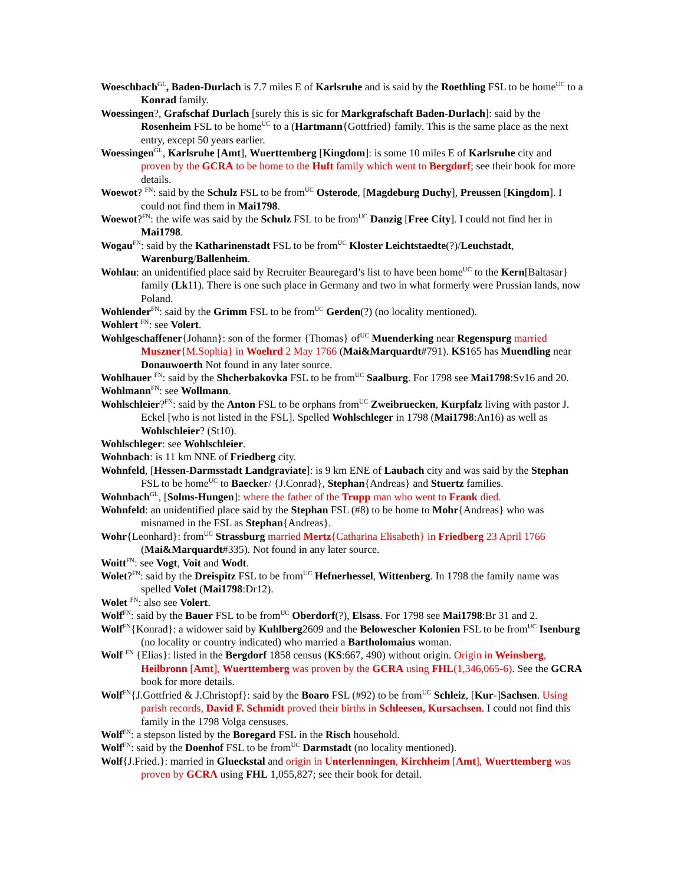Woeschbach<sup>GL</sup>, Baden-Durlach is 7.7 miles E of Karlsruhe and is said by the Roethling FSL to be home<sup>UC</sup> to a Konrad family.
Woessingen?, Grafschaf Durlach [surely this is sic for Markgrafschaft Baden-Durlach]: said by the Rosenheim FSL to be home<sup>UC</sup> to a (Hartmann{Gottfried} family. This is the same place as the next entry, except 50 years earlier.
Woessingen<sup>GL</sup>, Karlsruhe [Amt], Wuerttemberg [Kingdom]: is some 10 miles E of Karlsruhe city and proven by the GCRA to be home to the Huft family which went to Bergdorf; see their book for more details.
Woewot? <sup>FN</sup>: said by the Schulz FSL to be from<sup>UC</sup> Osterode, [Magdeburg Duchy], Preussen [Kingdom]. I could not find them in Mai1798.
Woewot?<sup>FN</sup>: the wife was said by the Schulz FSL to be from<sup>UC</sup> Danzig [Free City]. I could not find her in Mai1798.
Wogau<sup>FN</sup>: said by the Katharinenstadt FSL to be from<sup>UC</sup> Kloster Leichtstaedte(?)/Leuchstadt, Warenburg/Ballenheim.
Wohlau: an unidentified place said by Recruiter Beauregard’s list to have been home<sup>UC</sup> to the Kern[Baltasar} family (Lk11). There is one such place in Germany and two in what formerly were Prussian lands, now Poland.
Wohlender<sup>FN</sup>: said by the Grimm FSL to be from<sup>UC</sup> Gerden(?) (no locality mentioned).
Wohlert <sup>FN</sup>: see Volert.
Wohlgeschaffener{Johann}: son of the former {Thomas} of<sup>UC</sup> Muenderking near Regenspurg married Muszner{M.Sophia} in Woehrd 2 May 1766 (Mai&Marquardt#791). KS165 has Muendling near Donauwoerth Not found in any later source.
Wohlhauer <sup>FN</sup>: said by the Shcherbakovka FSL to be from<sup>UC</sup> Saalburg. For 1798 see Mai1798:Sv16 and 20.
Wohlmann<sup>FN</sup>: see Wollmann.
Wohlschleier?<sup>FN</sup>: said by the Anton FSL to be orphans from<sup>UC</sup> Zweibruecken, Kurpfalz living with pastor J. Eckel [who is not listed in the FSL]. Spelled Wohlschleger in 1798 (Mai1798:An16) as well as Wohlschleier? (St10).
Wohlschleger: see Wohlschleier.
Wohnbach: is 11 km NNE of Friedberg city.
Wohnfeld, [Hessen-Darmsstadt Landgraviate]: is 9 km ENE of Laubach city and was said by the Stephan FSL to be home<sup>UC</sup> to Baecker/ {J.Conrad}, Stephan{Andreas} and Stuertz families.
Wohnbach<sup>GL</sup>, [Solms-Hungen]: where the father of the Trupp man who went to Frank died.
Wohnfeld: an unidentified place said by the Stephan FSL (#8) to be home to Mohr{Andreas} who was misnamed in the FSL as Stephan{Andreas}.
Wohr{Leonhard}: from<sup>UC</sup> Strassburg married Mertz{Catharina Elisabeth} in Friedberg 23 April 1766 (Mai&Marquardt#335). Not found in any later source.
Woitt<sup>FN</sup>: see Vogt, Voit and Wodt.
Wolet?<sup>FN</sup>: said by the Dreispitz FSL to be from<sup>UC</sup> Hefnerhessel, Wittenberg. In 1798 the family name was spelled Volet (Mai1798:Dr12).
Wolet <sup>FN</sup>: also see Volert.
Wolf<sup>FN</sup>: said by the Bauer FSL to be from<sup>UC</sup> Oberdorf(?), Elsass. For 1798 see Mai1798:Br 31 and 2.
Wolf<sup>FN</sup>{Konrad}: a widower said by Kuhlberg2609 and the Belowescher Kolonien FSL to be from<sup>UC</sup> Isenburg (no locality or country indicated) who married a Bartholomaius woman.
Wolf <sup>FN</sup> {Elias}: listed in the Bergdorf 1858 census (KS:667, 490) without origin. Origin in Weinsberg, Heilbronn [Amt], Wuerttemberg was proven by the GCRA using FHL(1,346,065-6). See the GCRA book for more details.
Wolf<sup>FN</sup>{J.Gottfried & J.Christopf}: said by the Boaro FSL (#92) to be from<sup>UC</sup> Schleiz, [Kur-]Sachsen. Using parish records, David F. Schmidt proved their births in Schleesen, Kursachsen. I could not find this family in the 1798 Volga censuses.
Wolf<sup>FN</sup>: a stepson listed by the Boregard FSL in the Risch household.
Wolf<sup>FN</sup>: said by the Doenhof FSL to be from<sup>UC</sup> Darmstadt (no locality mentioned).
Wolf{J.Fried.}: married in Glueckstal and origin in Unterlenningen, Kirchheim [Amt], Wuerttemberg was proven by GCRA using FHL 1,055,827; see their book for detail.